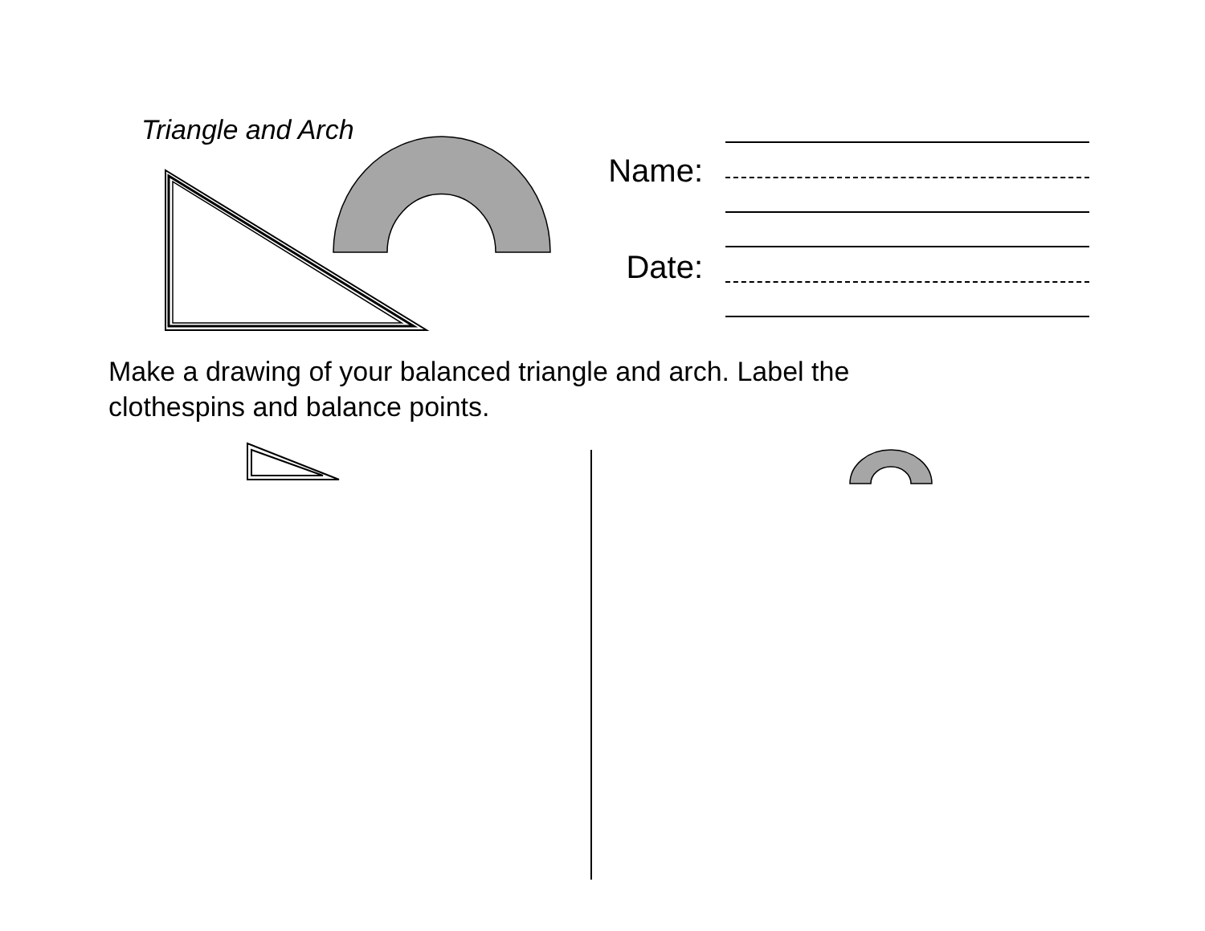Triangle and Arch
Name:
Date:
Make a drawing of your balanced triangle and arch. Label the clothespins and balance points.